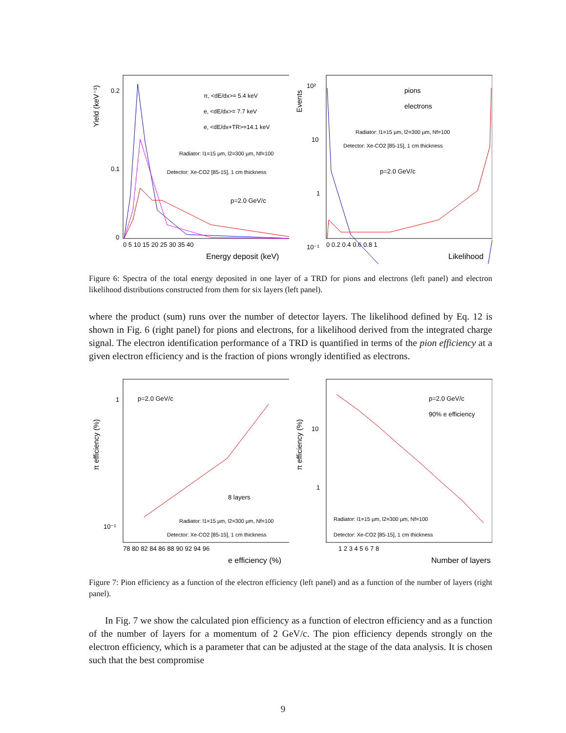Yield (keV⁻¹)
0.2
0.1
0
0 5 10 15 20 25 30 35 40
Energy deposit (keV)
π, <dE/dx>= 5.4 keV
e, <dE/dx>= 7.7 keV
e, <dE/dx+TR>=14.1 keV
Radiator: l1=15 µm, l2=300 µm, Nf=100
Detector: Xe-CO2 [85-15], 1 cm thickness
p=2.0 GeV/c
Events
10²
10
1
10⁻¹
0 0.2 0.4 0.6 0.8 1
Likelihood
pions
electrons
Radiator: l1=15 µm, l2=300 µm, Nf=100
Detector: Xe-CO2 [85-15], 1 cm thickness
p=2.0 GeV/c
Figure 6: Spectra of the total energy deposited in one layer of a TRD for pions and electrons (left panel) and electron likelihood distributions constructed from them for six layers (left panel).
where the product (sum) runs over the number of detector layers. The likelihood defined by Eq. 12 is shown in Fig. 6 (right panel) for pions and electrons, for a likelihood derived from the integrated charge signal. The electron identification performance of a TRD is quantified in terms of the pion efficiency at a given electron efficiency and is the fraction of pions wrongly identified as electrons.
π efficiency (%)
1
10⁻¹
78 80 82 84 86 88 90 92 94 96
e efficiency (%)
p=2.0 GeV/c
8 layers
Radiator: l1=15 µm, l2=300 µm, Nf=100
Detector: Xe-CO2 [85-15], 1 cm thickness
π efficiency (%)
10
1
1 2 3 4 5 6 7 8
Number of layers
p=2.0 GeV/c
90% e efficiency
Radiator: l1=15 µm, l2=300 µm, Nf=100
Detector: Xe-CO2 [85-15], 1 cm thickness
Figure 7: Pion efficiency as a function of the electron efficiency (left panel) and as a function of the number of layers (right panel).
In Fig. 7 we show the calculated pion efficiency as a function of electron efficiency and as a function of the number of layers for a momentum of 2 GeV/c. The pion efficiency depends strongly on the electron efficiency, which is a parameter that can be adjusted at the stage of the data analysis. It is chosen such that the best compromise
9